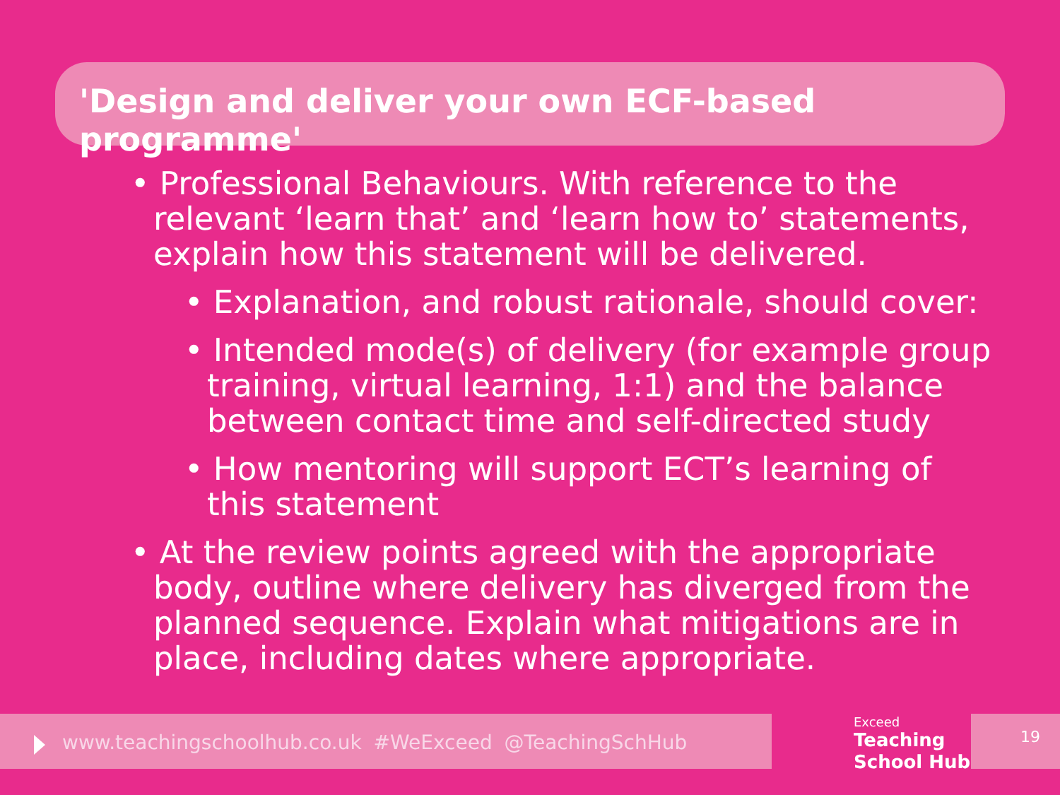'Design and deliver your own ECF-based programme'
• Professional Behaviours. With reference to the relevant ‘learn that’ and ‘learn how to’ statements, explain how this statement will be delivered.
• Explanation, and robust rationale, should cover:
• Intended mode(s) of delivery (for example group training, virtual learning, 1:1) and the balance between contact time and self-directed study
• How mentoring will support ECT’s learning of this statement
• At the review points agreed with the appropriate body, outline where delivery has diverged from the planned sequence. Explain what mitigations are in place, including dates where appropriate.
www.teachingschoolhub.co.uk #WeExceed @TeachingSchHub
Exceed
Teaching
School Hub
19